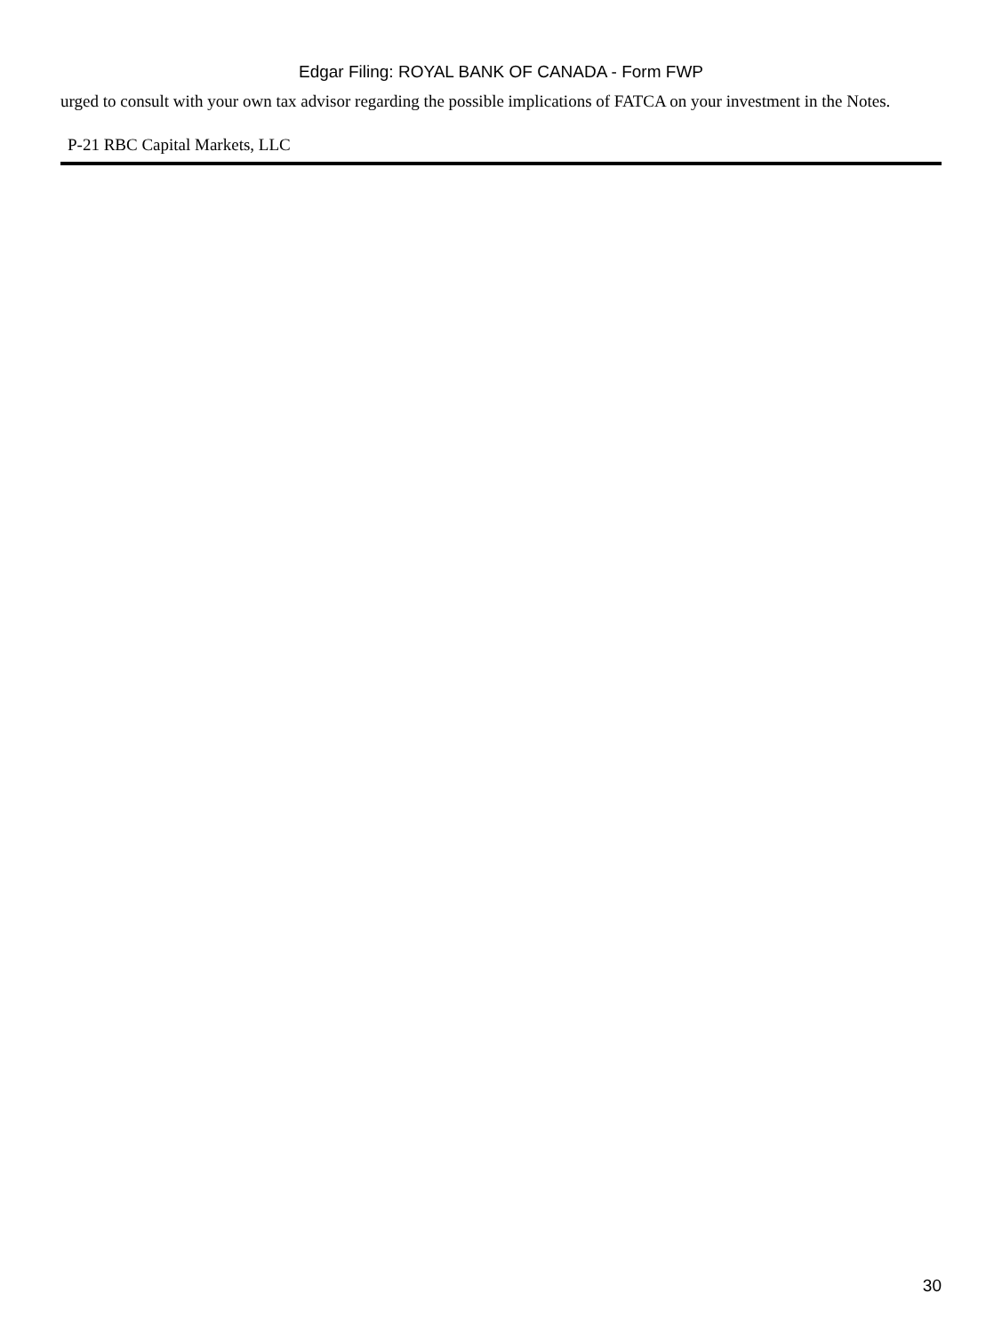Edgar Filing: ROYAL BANK OF CANADA - Form FWP
urged to consult with your own tax advisor regarding the possible implications of FATCA on your investment in the Notes.
P-21 RBC Capital Markets, LLC
30